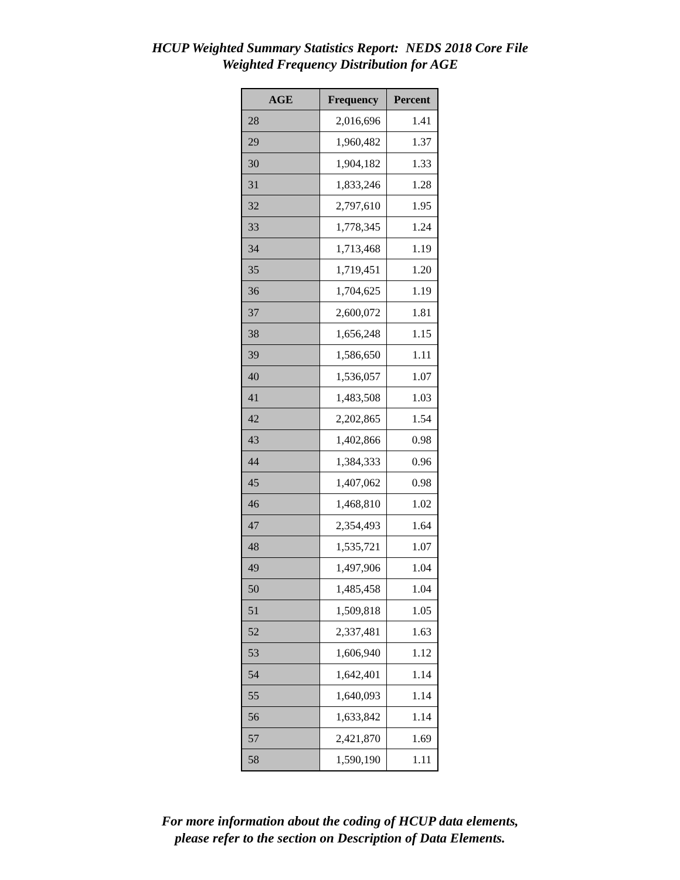HCUP Weighted Summary Statistics Report: NEDS 2018 Core File
Weighted Frequency Distribution for AGE
| AGE | Frequency | Percent |
| --- | --- | --- |
| 28 | 2,016,696 | 1.41 |
| 29 | 1,960,482 | 1.37 |
| 30 | 1,904,182 | 1.33 |
| 31 | 1,833,246 | 1.28 |
| 32 | 2,797,610 | 1.95 |
| 33 | 1,778,345 | 1.24 |
| 34 | 1,713,468 | 1.19 |
| 35 | 1,719,451 | 1.20 |
| 36 | 1,704,625 | 1.19 |
| 37 | 2,600,072 | 1.81 |
| 38 | 1,656,248 | 1.15 |
| 39 | 1,586,650 | 1.11 |
| 40 | 1,536,057 | 1.07 |
| 41 | 1,483,508 | 1.03 |
| 42 | 2,202,865 | 1.54 |
| 43 | 1,402,866 | 0.98 |
| 44 | 1,384,333 | 0.96 |
| 45 | 1,407,062 | 0.98 |
| 46 | 1,468,810 | 1.02 |
| 47 | 2,354,493 | 1.64 |
| 48 | 1,535,721 | 1.07 |
| 49 | 1,497,906 | 1.04 |
| 50 | 1,485,458 | 1.04 |
| 51 | 1,509,818 | 1.05 |
| 52 | 2,337,481 | 1.63 |
| 53 | 1,606,940 | 1.12 |
| 54 | 1,642,401 | 1.14 |
| 55 | 1,640,093 | 1.14 |
| 56 | 1,633,842 | 1.14 |
| 57 | 2,421,870 | 1.69 |
| 58 | 1,590,190 | 1.11 |
For more information about the coding of HCUP data elements,
please refer to the section on Description of Data Elements.